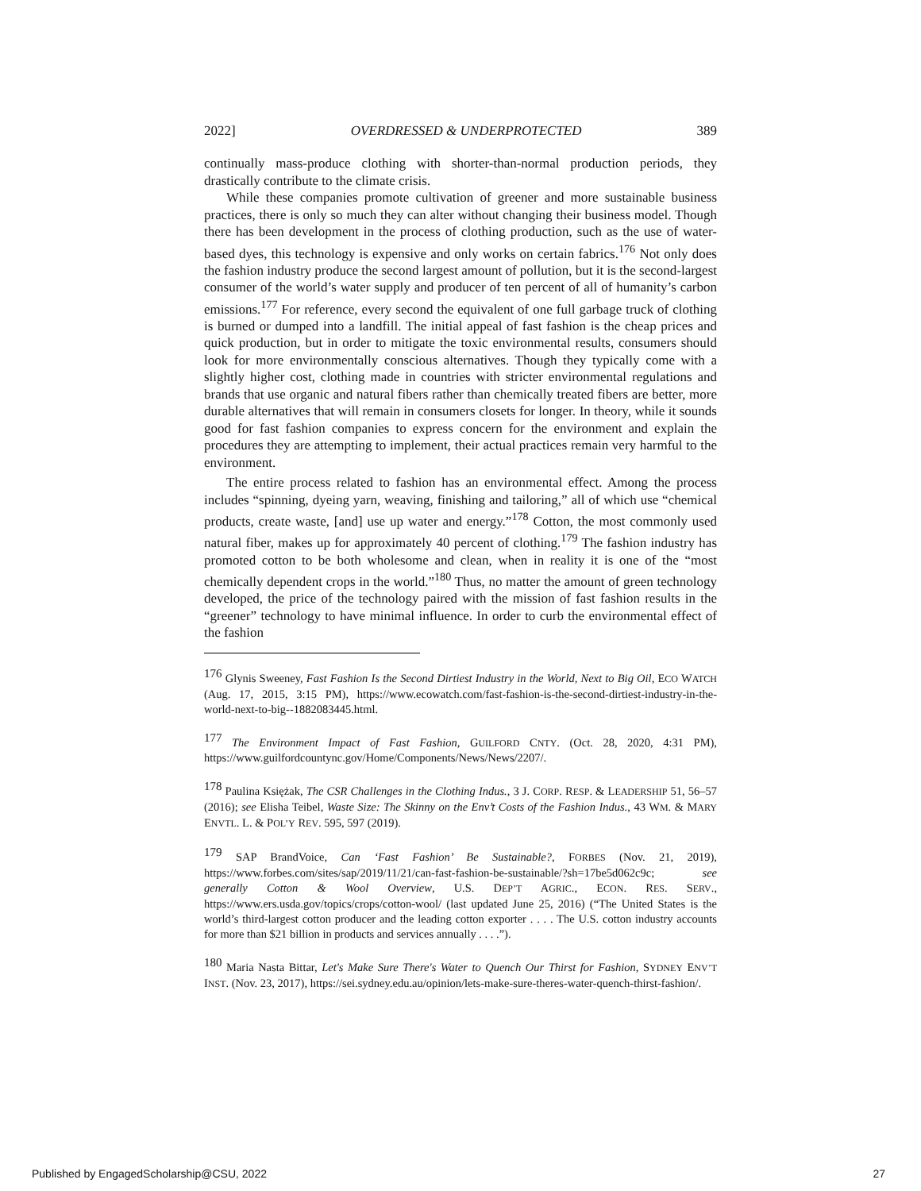2022] OVERDRESSED & UNDERPROTECTED 389
continually mass-produce clothing with shorter-than-normal production periods, they drastically contribute to the climate crisis.
While these companies promote cultivation of greener and more sustainable business practices, there is only so much they can alter without changing their business model. Though there has been development in the process of clothing production, such as the use of water-based dyes, this technology is expensive and only works on certain fabrics.<sup>176</sup> Not only does the fashion industry produce the second largest amount of pollution, but it is the second-largest consumer of the world’s water supply and producer of ten percent of all of humanity’s carbon emissions.<sup>177</sup> For reference, every second the equivalent of one full garbage truck of clothing is burned or dumped into a landfill. The initial appeal of fast fashion is the cheap prices and quick production, but in order to mitigate the toxic environmental results, consumers should look for more environmentally conscious alternatives. Though they typically come with a slightly higher cost, clothing made in countries with stricter environmental regulations and brands that use organic and natural fibers rather than chemically treated fibers are better, more durable alternatives that will remain in consumers closets for longer. In theory, while it sounds good for fast fashion companies to express concern for the environment and explain the procedures they are attempting to implement, their actual practices remain very harmful to the environment.
The entire process related to fashion has an environmental effect. Among the process includes “spinning, dyeing yarn, weaving, finishing and tailoring,” all of which use “chemical products, create waste, [and] use up water and energy.”<sup>178</sup> Cotton, the most commonly used natural fiber, makes up for approximately 40 percent of clothing.<sup>179</sup> The fashion industry has promoted cotton to be both wholesome and clean, when in reality it is one of the “most chemically dependent crops in the world.”<sup>180</sup> Thus, no matter the amount of green technology developed, the price of the technology paired with the mission of fast fashion results in the “greener” technology to have minimal influence. In order to curb the environmental effect of the fashion
<sup>176</sup> Glynis Sweeney, Fast Fashion Is the Second Dirtiest Industry in the World, Next to Big Oil, ECO WATCH (Aug. 17, 2015, 3:15 PM), https://www.ecowatch.com/fast-fashion-is-the-second-dirtiest-industry-in-the-world-next-to-big--1882083445.html.
<sup>177</sup> The Environment Impact of Fast Fashion, GUILFORD CNTY. (Oct. 28, 2020, 4:31 PM), https://www.guilfordcountync.gov/Home/Components/News/News/2207/.
<sup>178</sup> Paulina Księżak, The CSR Challenges in the Clothing Indus., 3 J. CORP. RESP. & LEADERSHIP 51, 56–57 (2016); see Elisha Teibel, Waste Size: The Skinny on the Env’t Costs of the Fashion Indus., 43 WM. & MARY ENVTL. L. & POL’Y REV. 595, 597 (2019).
<sup>179</sup> SAP BrandVoice, Can ‘Fast Fashion’ Be Sustainable?, FORBES (Nov. 21, 2019), https://www.forbes.com/sites/sap/2019/11/21/can-fast-fashion-be-sustainable/?sh=17be5d062c9c; see generally Cotton & Wool Overview, U.S. DEP’T AGRIC., ECON. RES. SERV., https://www.ers.usda.gov/topics/crops/cotton-wool/ (last updated June 25, 2016) (“The United States is the world’s third-largest cotton producer and the leading cotton exporter . . . . The U.S. cotton industry accounts for more than $21 billion in products and services annually . . . .”).
<sup>180</sup> Maria Nasta Bittar, Let's Make Sure There's Water to Quench Our Thirst for Fashion, SYDNEY ENV’T INST. (Nov. 23, 2017), https://sei.sydney.edu.au/opinion/lets-make-sure-theres-water-quench-thirst-fashion/.
Published by EngagedScholarship@CSU, 2022 27